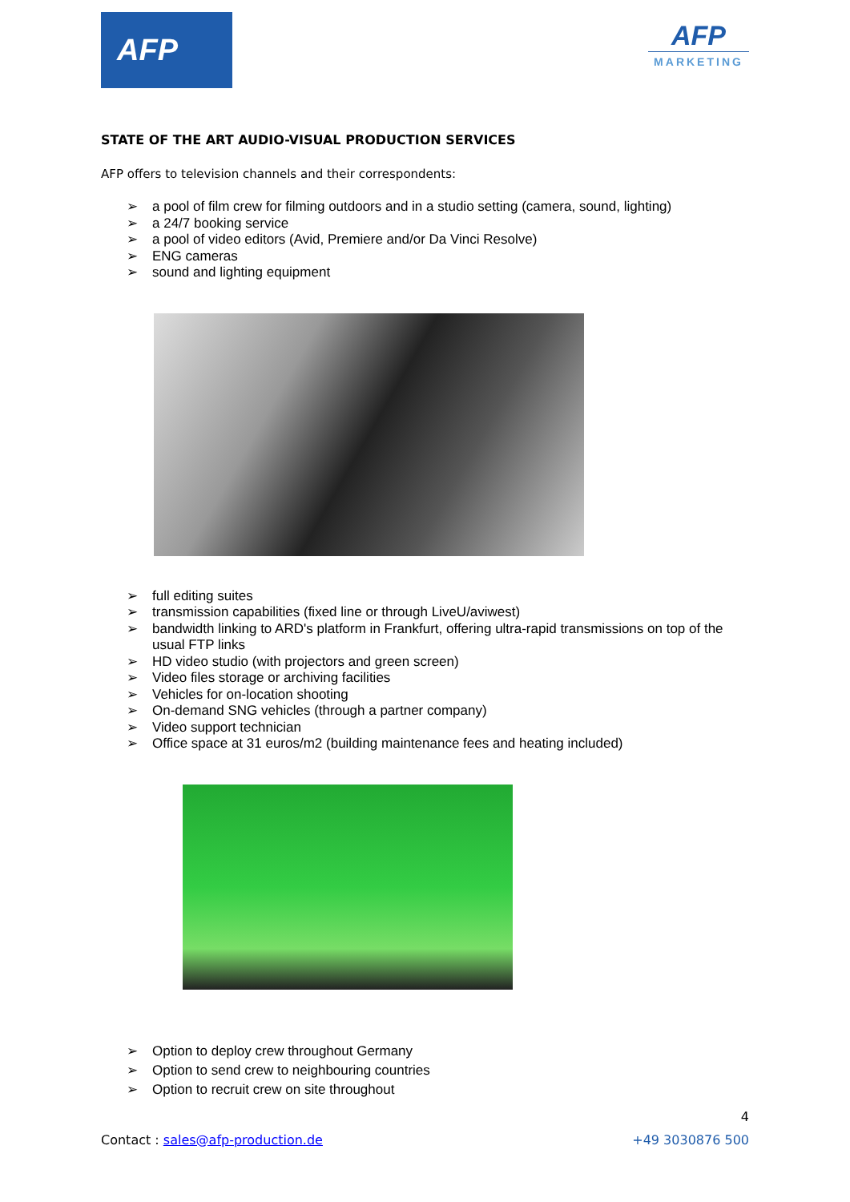AFP
AFP
MARKETING
STATE OF THE ART AUDIO-VISUAL PRODUCTION SERVICES
AFP offers to television channels and their correspondents:
➢ a pool of film crew for filming outdoors and in a studio setting (camera, sound, lighting)
➢ a 24/7 booking service
➢ a pool of video editors (Avid, Premiere and/or Da Vinci Resolve)
➢ ENG cameras
➢ sound and lighting equipment
➢ full editing suites
➢ transmission capabilities (fixed line or through LiveU/aviwest)
➢ bandwidth linking to ARD's platform in Frankfurt, offering ultra-rapid transmissions on top of the usual FTP links
➢ HD video studio (with projectors and green screen)
➢ Video files storage or archiving facilities
➢ Vehicles for on-location shooting
➢ On-demand SNG vehicles (through a partner company)
➢ Video support technician
➢ Office space at 31 euros/m2 (building maintenance fees and heating included)
➢ Option to deploy crew throughout Germany
➢ Option to send crew to neighbouring countries
➢ Option to recruit crew on site throughout
4
Contact : sales@afp-production.de +49 3030876 500